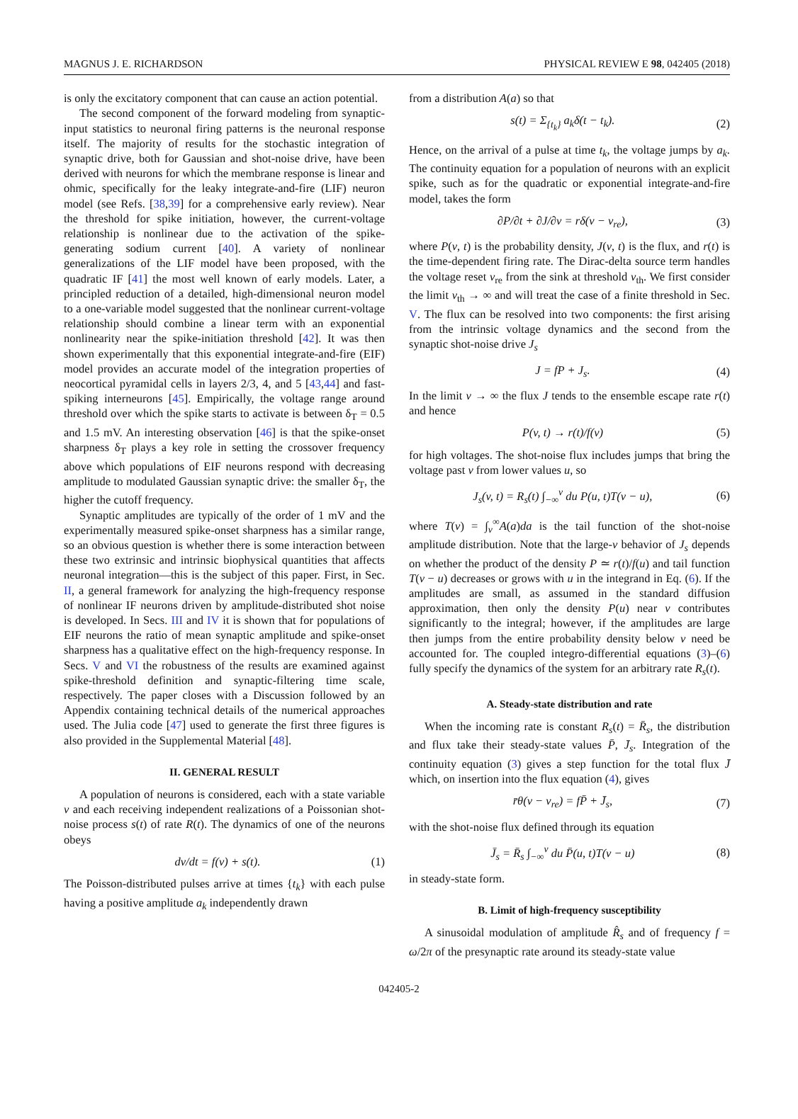MAGNUS J. E. RICHARDSON PHYSICAL REVIEW E 98, 042405 (2018)
is only the excitatory component that can cause an action potential.
The second component of the forward modeling from synaptic-input statistics to neuronal firing patterns is the neuronal response itself. The majority of results for the stochastic integration of synaptic drive, both for Gaussian and shot-noise drive, have been derived with neurons for which the membrane response is linear and ohmic, specifically for the leaky integrate-and-fire (LIF) neuron model (see Refs. [38,39] for a comprehensive early review). Near the threshold for spike initiation, however, the current-voltage relationship is nonlinear due to the activation of the spike-generating sodium current [40]. A variety of nonlinear generalizations of the LIF model have been proposed, with the quadratic IF [41] the most well known of early models. Later, a principled reduction of a detailed, high-dimensional neuron model to a one-variable model suggested that the nonlinear current-voltage relationship should combine a linear term with an exponential nonlinearity near the spike-initiation threshold [42]. It was then shown experimentally that this exponential integrate-and-fire (EIF) model provides an accurate model of the integration properties of neocortical pyramidal cells in layers 2/3, 4, and 5 [43,44] and fast-spiking interneurons [45]. Empirically, the voltage range around threshold over which the spike starts to activate is between δ<sub>T</sub> = 0.5 and 1.5 mV. An interesting observation [46] is that the spike-onset sharpness δ<sub>T</sub> plays a key role in setting the crossover frequency above which populations of EIF neurons respond with decreasing amplitude to modulated Gaussian synaptic drive: the smaller δ<sub>T</sub>, the higher the cutoff frequency.
Synaptic amplitudes are typically of the order of 1 mV and the experimentally measured spike-onset sharpness has a similar range, so an obvious question is whether there is some interaction between these two extrinsic and intrinsic biophysical quantities that affects neuronal integration—this is the subject of this paper. First, in Sec. II, a general framework for analyzing the high-frequency response of nonlinear IF neurons driven by amplitude-distributed shot noise is developed. In Secs. III and IV it is shown that for populations of EIF neurons the ratio of mean synaptic amplitude and spike-onset sharpness has a qualitative effect on the high-frequency response. In Secs. V and VI the robustness of the results are examined against spike-threshold definition and synaptic-filtering time scale, respectively. The paper closes with a Discussion followed by an Appendix containing technical details of the numerical approaches used. The Julia code [47] used to generate the first three figures is also provided in the Supplemental Material [48].
II. GENERAL RESULT
A population of neurons is considered, each with a state variable v and each receiving independent realizations of a Poissonian shot-noise process s(t) of rate R(t). The dynamics of one of the neurons obeys
dv/dt = f(v) + s(t). (1)
The Poisson-distributed pulses arrive at times {t<sub>k</sub>} with each pulse having a positive amplitude a<sub>k</sub> independently drawn
from a distribution A(a) so that
s(t) = Σ<sub>{t<sub>k</sub>}</sub> a<sub>k</sub>δ(t − t<sub>k</sub>). (2)
Hence, on the arrival of a pulse at time t<sub>k</sub>, the voltage jumps by a<sub>k</sub>. The continuity equation for a population of neurons with an explicit spike, such as for the quadratic or exponential integrate-and-fire model, takes the form
∂P/∂t + ∂J/∂v = rδ(v − v<sub>re</sub>), (3)
where P(v, t) is the probability density, J(v, t) is the flux, and r(t) is the time-dependent firing rate. The Dirac-delta source term handles the voltage reset v<sub>re</sub> from the sink at threshold v<sub>th</sub>. We first consider the limit v<sub>th</sub> → ∞ and will treat the case of a finite threshold in Sec. V. The flux can be resolved into two components: the first arising from the intrinsic voltage dynamics and the second from the synaptic shot-noise drive J<sub>s</sub>
J = fP + J<sub>s</sub>. (4)
In the limit v → ∞ the flux J tends to the ensemble escape rate r(t) and hence
P(v, t) → r(t)/f(v) (5)
for high voltages. The shot-noise flux includes jumps that bring the voltage past v from lower values u, so
J<sub>s</sub>(v, t) = R<sub>s</sub>(t) ∫<sub>−∞</sub><sup>v</sup> du P(u, t)T(v − u), (6)
where T(v) = ∫<sub>v</sub><sup>∞</sup>A(a)da is the tail function of the shot-noise amplitude distribution. Note that the large-v behavior of J<sub>s</sub> depends on whether the product of the density P ≃ r(t)/f(u) and tail function T(v − u) decreases or grows with u in the integrand in Eq. (6). If the amplitudes are small, as assumed in the standard diffusion approximation, then only the density P(u) near v contributes significantly to the integral; however, if the amplitudes are large then jumps from the entire probability density below v need be accounted for. The coupled integro-differential equations (3)–(6) fully specify the dynamics of the system for an arbitrary rate R<sub>s</sub>(t).
A. Steady-state distribution and rate
When the incoming rate is constant R<sub>s</sub>(t) = R̄<sub>s</sub>, the distribution and flux take their steady-state values P̄, J̄<sub>s</sub>. Integration of the continuity equation (3) gives a step function for the total flux J̄ which, on insertion into the flux equation (4), gives
r̄θ(v − v<sub>re</sub>) = fP̄ + J̄<sub>s</sub>, (7)
with the shot-noise flux defined through its equation
J̄<sub>s</sub> = R̄<sub>s</sub> ∫<sub>−∞</sub><sup>v</sup> du P̄(u, t)T(v − u) (8)
in steady-state form.
B. Limit of high-frequency susceptibility
A sinusoidal modulation of amplitude R̂<sub>s</sub> and of frequency f = ω/2π of the presynaptic rate around its steady-state value
042405-2